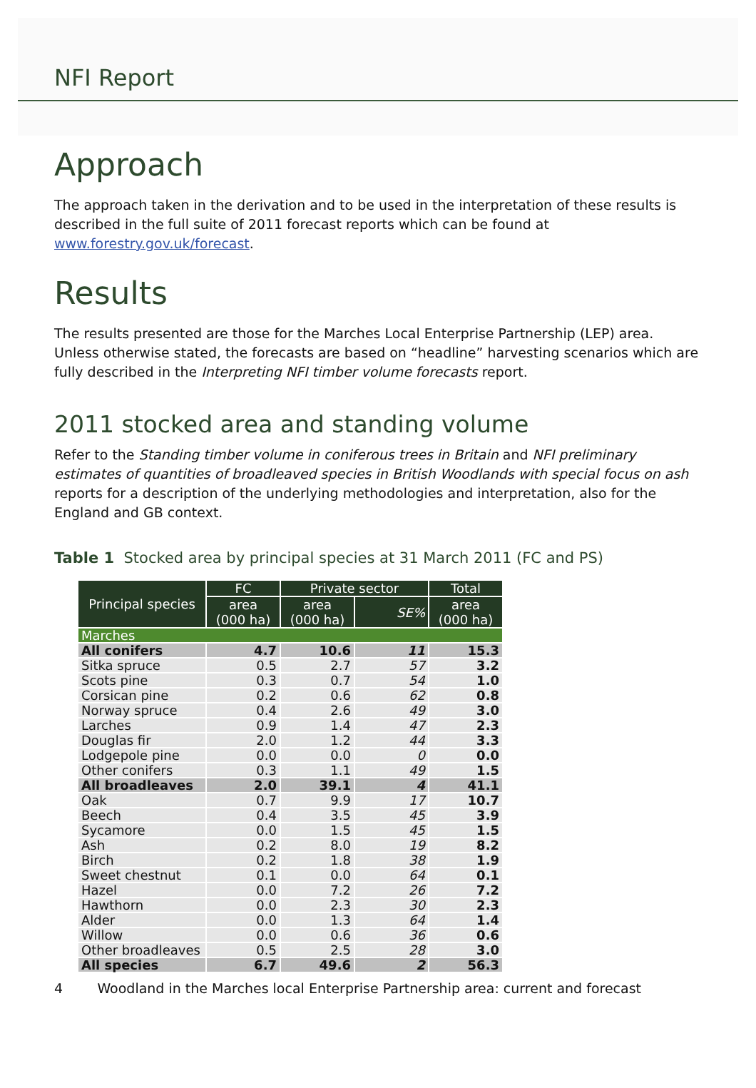NFI Report
Approach
The approach taken in the derivation and to be used in the interpretation of these results is described in the full suite of 2011 forecast reports which can be found at www.forestry.gov.uk/forecast.
Results
The results presented are those for the Marches Local Enterprise Partnership (LEP) area. Unless otherwise stated, the forecasts are based on “headline” harvesting scenarios which are fully described in the Interpreting NFI timber volume forecasts report.
2011 stocked area and standing volume
Refer to the Standing timber volume in coniferous trees in Britain and NFI preliminary estimates of quantities of broadleaved species in British Woodlands with special focus on ash reports for a description of the underlying methodologies and interpretation, also for the England and GB context.
Table 1 Stocked area by principal species at 31 March 2011 (FC and PS)
| Principal species | FC | Private sector | | Total |
| --- | --- | --- | --- | --- |
| | area (000 ha) | area (000 ha) | SE% | area (000 ha) |
| Marches | | | | |
| All conifers | 4.7 | 10.6 | 11 | 15.3 |
| Sitka spruce | 0.5 | 2.7 | 57 | 3.2 |
| Scots pine | 0.3 | 0.7 | 54 | 1.0 |
| Corsican pine | 0.2 | 0.6 | 62 | 0.8 |
| Norway spruce | 0.4 | 2.6 | 49 | 3.0 |
| Larches | 0.9 | 1.4 | 47 | 2.3 |
| Douglas fir | 2.0 | 1.2 | 44 | 3.3 |
| Lodgepole pine | 0.0 | 0.0 | 0 | 0.0 |
| Other conifers | 0.3 | 1.1 | 49 | 1.5 |
| All broadleaves | 2.0 | 39.1 | 4 | 41.1 |
| Oak | 0.7 | 9.9 | 17 | 10.7 |
| Beech | 0.4 | 3.5 | 45 | 3.9 |
| Sycamore | 0.0 | 1.5 | 45 | 1.5 |
| Ash | 0.2 | 8.0 | 19 | 8.2 |
| Birch | 0.2 | 1.8 | 38 | 1.9 |
| Sweet chestnut | 0.1 | 0.0 | 64 | 0.1 |
| Hazel | 0.0 | 7.2 | 26 | 7.2 |
| Hawthorn | 0.0 | 2.3 | 30 | 2.3 |
| Alder | 0.0 | 1.3 | 64 | 1.4 |
| Willow | 0.0 | 0.6 | 36 | 0.6 |
| Other broadleaves | 0.5 | 2.5 | 28 | 3.0 |
| All species | 6.7 | 49.6 | 2 | 56.3 |
4 Woodland in the Marches local Enterprise Partnership area: current and forecast